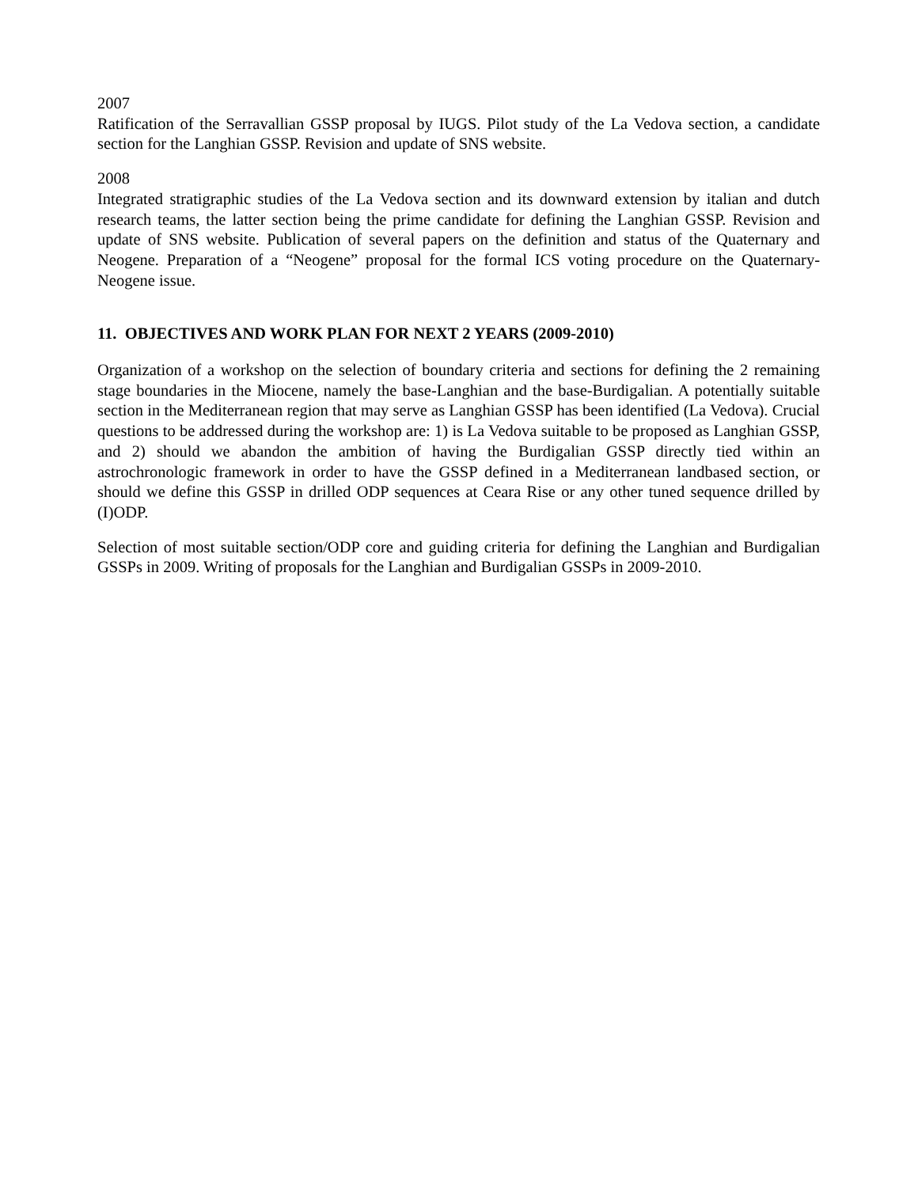2007
Ratification of the Serravallian GSSP proposal by IUGS. Pilot study of the La Vedova section, a candidate section for the Langhian GSSP. Revision and update of SNS website.
2008
Integrated stratigraphic studies of the La Vedova section and its downward extension by italian and dutch research teams, the latter section being the prime candidate for defining the Langhian GSSP. Revision and update of SNS website. Publication of several papers on the definition and status of the Quaternary and Neogene. Preparation of a “Neogene” proposal for the formal ICS voting procedure on the Quaternary-Neogene issue.
11. OBJECTIVES AND WORK PLAN FOR NEXT 2 YEARS (2009-2010)
Organization of a workshop on the selection of boundary criteria and sections for defining the 2 remaining stage boundaries in the Miocene, namely the base-Langhian and the base-Burdigalian. A potentially suitable section in the Mediterranean region that may serve as Langhian GSSP has been identified (La Vedova). Crucial questions to be addressed during the workshop are: 1) is La Vedova suitable to be proposed as Langhian GSSP, and 2) should we abandon the ambition of having the Burdigalian GSSP directly tied within an astrochronologic framework in order to have the GSSP defined in a Mediterranean landbased section, or should we define this GSSP in drilled ODP sequences at Ceara Rise or any other tuned sequence drilled by (I)ODP.
Selection of most suitable section/ODP core and guiding criteria for defining the Langhian and Burdigalian GSSPs in 2009. Writing of proposals for the Langhian and Burdigalian GSSPs in 2009-2010.